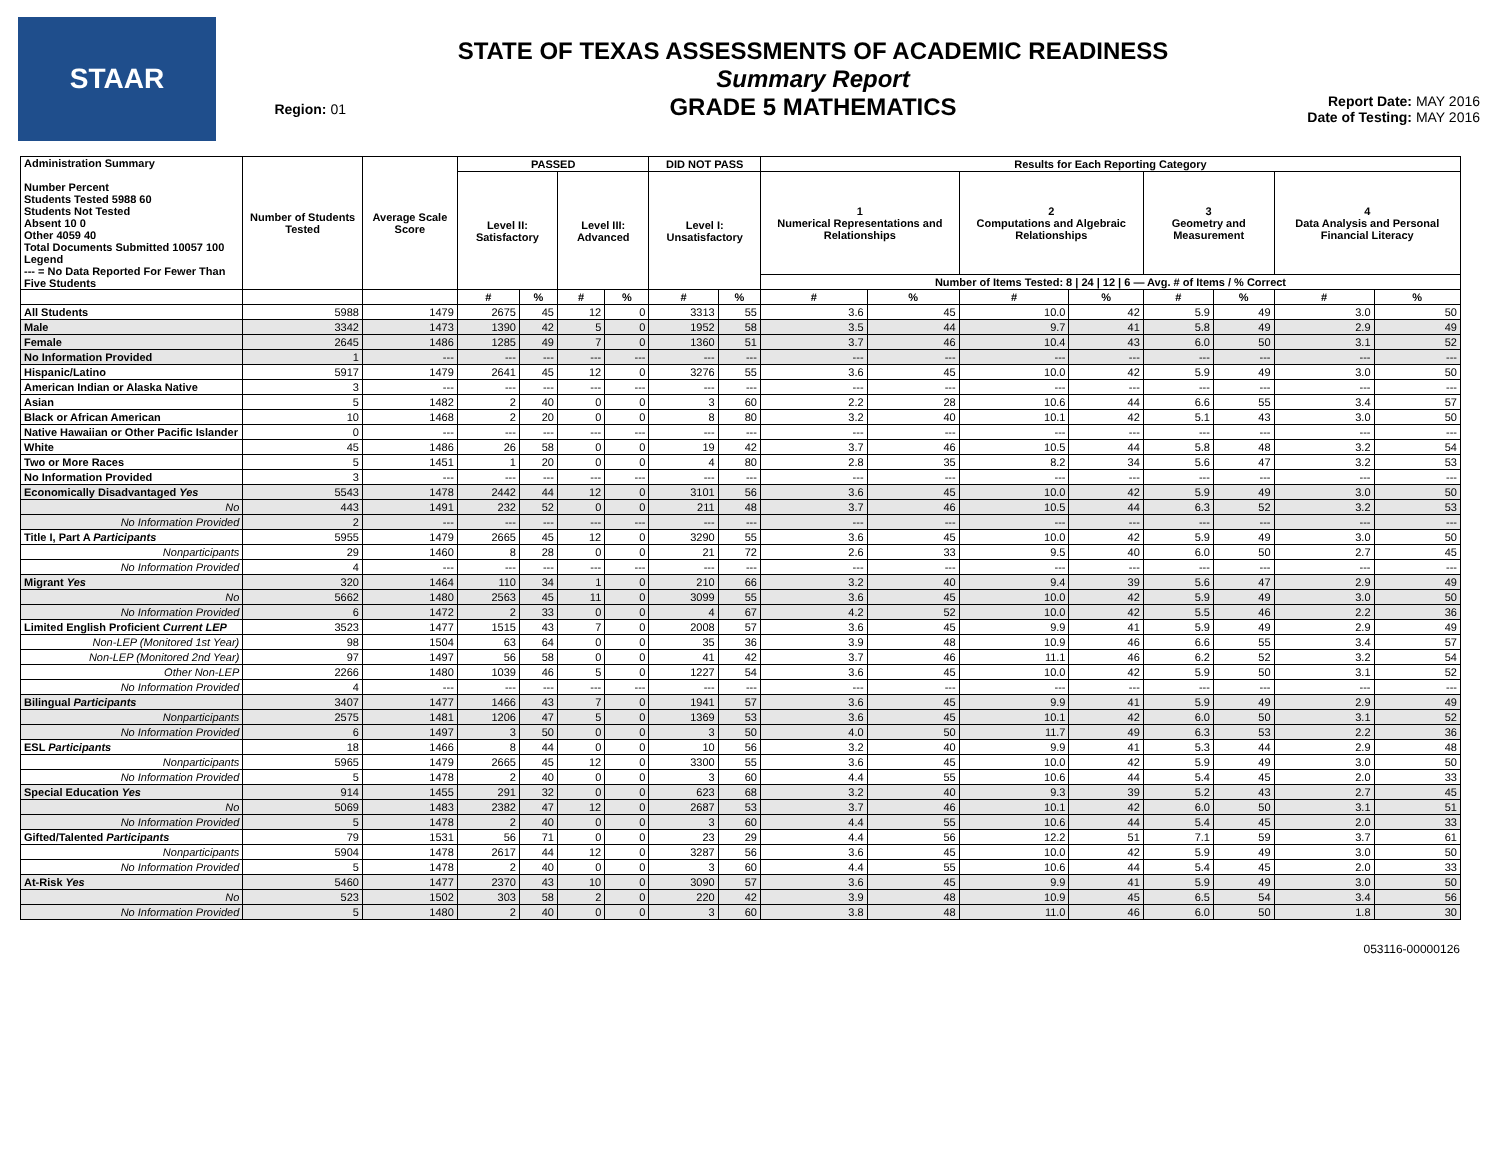STAAR
Region: 01
STATE OF TEXAS ASSESSMENTS OF ACADEMIC READINESS
Summary Report
GRADE 5 MATHEMATICS
Report Date: MAY 2016
Date of Testing: MAY 2016
| Administration Summary Number Percent Students Tested 5988 60 Students Not Tested Absent 10 0 Other 4059 40 Total Documents Submitted 10057 100 Legend --- = No Data Reported For Fewer Than Five Students | Number of Students Tested | Average Scale Score | PASSED | | | | DID NOT PASS | | Results for Each Reporting Category | | | | | | | |
| --- | --- | --- | --- | --- | --- | --- | --- | --- | --- | --- | --- | --- | --- | --- | --- | --- |
| | | | Level II: Satisfactory | | Level III: Advanced | | Level I: Unsatisfactory | | 1 Numerical Representations and Relationships | | 2 Computations and Algebraic Relationships | | 3 Geometry and Measurement | | 4 Data Analysis and Personal Financial Literacy | |
| | | | | | | | | | Number of Items Tested: 8 / 24 / 12 / 6 — Avg. # of Items / % Correct | | | | | | | |
| | | | # | % | # | % | # | % | # | % | # | % | # | % | # | % |
| All Students | 5988 | 1479 | 2675 | 45 | 12 | 0 | 3313 | 55 | 3.6 | 45 | 10.0 | 42 | 5.9 | 49 | 3.0 | 50 |
| Male | 3342 | 1473 | 1390 | 42 | 5 | 0 | 1952 | 58 | 3.5 | 44 | 9.7 | 41 | 5.8 | 49 | 2.9 | 49 |
| Female | 2645 | 1486 | 1285 | 49 | 7 | 0 | 1360 | 51 | 3.7 | 46 | 10.4 | 43 | 6.0 | 50 | 3.1 | 52 |
| No Information Provided | 1 | --- | --- | --- | --- | --- | --- | --- | --- | --- | --- | --- | --- | --- | --- | --- |
| Hispanic/Latino | 5917 | 1479 | 2641 | 45 | 12 | 0 | 3276 | 55 | 3.6 | 45 | 10.0 | 42 | 5.9 | 49 | 3.0 | 50 |
| American Indian or Alaska Native | 3 | --- | --- | --- | --- | --- | --- | --- | --- | --- | --- | --- | --- | --- | --- | --- |
| Asian | 5 | 1482 | 2 | 40 | 0 | 0 | 3 | 60 | 2.2 | 28 | 10.6 | 44 | 6.6 | 55 | 3.4 | 57 |
| Black or African American | 10 | 1468 | 2 | 20 | 0 | 0 | 8 | 80 | 3.2 | 40 | 10.1 | 42 | 5.1 | 43 | 3.0 | 50 |
| Native Hawaiian or Other Pacific Islander | 0 | --- | --- | --- | --- | --- | --- | --- | --- | --- | --- | --- | --- | --- | --- | --- |
| White | 45 | 1486 | 26 | 58 | 0 | 0 | 19 | 42 | 3.7 | 46 | 10.5 | 44 | 5.8 | 48 | 3.2 | 54 |
| Two or More Races | 5 | 1451 | 1 | 20 | 0 | 0 | 4 | 80 | 2.8 | 35 | 8.2 | 34 | 5.6 | 47 | 3.2 | 53 |
| No Information Provided | 3 | --- | --- | --- | --- | --- | --- | --- | --- | --- | --- | --- | --- | --- | --- | --- |
| Economically Disadvantaged Yes | 5543 | 1478 | 2442 | 44 | 12 | 0 | 3101 | 56 | 3.6 | 45 | 10.0 | 42 | 5.9 | 49 | 3.0 | 50 |
| No | 443 | 1491 | 232 | 52 | 0 | 0 | 211 | 48 | 3.7 | 46 | 10.5 | 44 | 6.3 | 52 | 3.2 | 53 |
| No Information Provided | 2 | --- | --- | --- | --- | --- | --- | --- | --- | --- | --- | --- | --- | --- | --- | --- |
| Title I, Part A Participants | 5955 | 1479 | 2665 | 45 | 12 | 0 | 3290 | 55 | 3.6 | 45 | 10.0 | 42 | 5.9 | 49 | 3.0 | 50 |
| Nonparticipants | 29 | 1460 | 8 | 28 | 0 | 0 | 21 | 72 | 2.6 | 33 | 9.5 | 40 | 6.0 | 50 | 2.7 | 45 |
| No Information Provided | 4 | --- | --- | --- | --- | --- | --- | --- | --- | --- | --- | --- | --- | --- | --- | --- |
| Migrant Yes | 320 | 1464 | 110 | 34 | 1 | 0 | 210 | 66 | 3.2 | 40 | 9.4 | 39 | 5.6 | 47 | 2.9 | 49 |
| No | 5662 | 1480 | 2563 | 45 | 11 | 0 | 3099 | 55 | 3.6 | 45 | 10.0 | 42 | 5.9 | 49 | 3.0 | 50 |
| No Information Provided | 6 | 1472 | 2 | 33 | 0 | 0 | 4 | 67 | 4.2 | 52 | 10.0 | 42 | 5.5 | 46 | 2.2 | 36 |
| Limited English Proficient Current LEP | 3523 | 1477 | 1515 | 43 | 7 | 0 | 2008 | 57 | 3.6 | 45 | 9.9 | 41 | 5.9 | 49 | 2.9 | 49 |
| Non-LEP (Monitored 1st Year) | 98 | 1504 | 63 | 64 | 0 | 0 | 35 | 36 | 3.9 | 48 | 10.9 | 46 | 6.6 | 55 | 3.4 | 57 |
| Non-LEP (Monitored 2nd Year) | 97 | 1497 | 56 | 58 | 0 | 0 | 41 | 42 | 3.7 | 46 | 11.1 | 46 | 6.2 | 52 | 3.2 | 54 |
| Other Non-LEP | 2266 | 1480 | 1039 | 46 | 5 | 0 | 1227 | 54 | 3.6 | 45 | 10.0 | 42 | 5.9 | 50 | 3.1 | 52 |
| No Information Provided | 4 | --- | --- | --- | --- | --- | --- | --- | --- | --- | --- | --- | --- | --- | --- | --- |
| Bilingual Participants | 3407 | 1477 | 1466 | 43 | 7 | 0 | 1941 | 57 | 3.6 | 45 | 9.9 | 41 | 5.9 | 49 | 2.9 | 49 |
| Nonparticipants | 2575 | 1481 | 1206 | 47 | 5 | 0 | 1369 | 53 | 3.6 | 45 | 10.1 | 42 | 6.0 | 50 | 3.1 | 52 |
| No Information Provided | 6 | 1497 | 3 | 50 | 0 | 0 | 3 | 50 | 4.0 | 50 | 11.7 | 49 | 6.3 | 53 | 2.2 | 36 |
| ESL Participants | 18 | 1466 | 8 | 44 | 0 | 0 | 10 | 56 | 3.2 | 40 | 9.9 | 41 | 5.3 | 44 | 2.9 | 48 |
| Nonparticipants | 5965 | 1479 | 2665 | 45 | 12 | 0 | 3300 | 55 | 3.6 | 45 | 10.0 | 42 | 5.9 | 49 | 3.0 | 50 |
| No Information Provided | 5 | 1478 | 2 | 40 | 0 | 0 | 3 | 60 | 4.4 | 55 | 10.6 | 44 | 5.4 | 45 | 2.0 | 33 |
| Special Education Yes | 914 | 1455 | 291 | 32 | 0 | 0 | 623 | 68 | 3.2 | 40 | 9.3 | 39 | 5.2 | 43 | 2.7 | 45 |
| No | 5069 | 1483 | 2382 | 47 | 12 | 0 | 2687 | 53 | 3.7 | 46 | 10.1 | 42 | 6.0 | 50 | 3.1 | 51 |
| No Information Provided | 5 | 1478 | 2 | 40 | 0 | 0 | 3 | 60 | 4.4 | 55 | 10.6 | 44 | 5.4 | 45 | 2.0 | 33 |
| Gifted/Talented Participants | 79 | 1531 | 56 | 71 | 0 | 0 | 23 | 29 | 4.4 | 56 | 12.2 | 51 | 7.1 | 59 | 3.7 | 61 |
| Nonparticipants | 5904 | 1478 | 2617 | 44 | 12 | 0 | 3287 | 56 | 3.6 | 45 | 10.0 | 42 | 5.9 | 49 | 3.0 | 50 |
| No Information Provided | 5 | 1478 | 2 | 40 | 0 | 0 | 3 | 60 | 4.4 | 55 | 10.6 | 44 | 5.4 | 45 | 2.0 | 33 |
| At-Risk Yes | 5460 | 1477 | 2370 | 43 | 10 | 0 | 3090 | 57 | 3.6 | 45 | 9.9 | 41 | 5.9 | 49 | 3.0 | 50 |
| No | 523 | 1502 | 303 | 58 | 2 | 0 | 220 | 42 | 3.9 | 48 | 10.9 | 45 | 6.5 | 54 | 3.4 | 56 |
| No Information Provided | 5 | 1480 | 2 | 40 | 0 | 0 | 3 | 60 | 3.8 | 48 | 11.0 | 46 | 6.0 | 50 | 1.8 | 30 |
053116-00000126